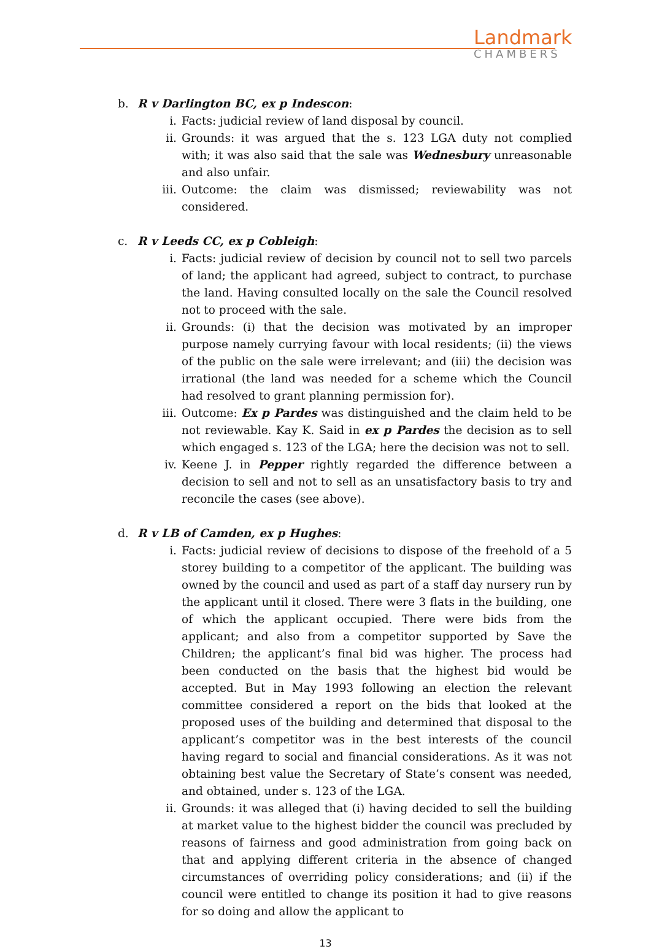Landmark
CHAMBERS
b. R v Darlington BC, ex p Indescon:
i. Facts: judicial review of land disposal by council.
ii. Grounds: it was argued that the s. 123 LGA duty not complied with; it was also said that the sale was Wednesbury unreasonable and also unfair.
iii. Outcome: the claim was dismissed; reviewability was not considered.
c. R v Leeds CC, ex p Cobleigh:
i. Facts: judicial review of decision by council not to sell two parcels of land; the applicant had agreed, subject to contract, to purchase the land. Having consulted locally on the sale the Council resolved not to proceed with the sale.
ii. Grounds: (i) that the decision was motivated by an improper purpose namely currying favour with local residents; (ii) the views of the public on the sale were irrelevant; and (iii) the decision was irrational (the land was needed for a scheme which the Council had resolved to grant planning permission for).
iii. Outcome: Ex p Pardes was distinguished and the claim held to be not reviewable. Kay K. Said in ex p Pardes the decision as to sell which engaged s. 123 of the LGA; here the decision was not to sell.
iv. Keene J. in Pepper rightly regarded the difference between a decision to sell and not to sell as an unsatisfactory basis to try and reconcile the cases (see above).
d. R v LB of Camden, ex p Hughes:
i. Facts: judicial review of decisions to dispose of the freehold of a 5 storey building to a competitor of the applicant. The building was owned by the council and used as part of a staff day nursery run by the applicant until it closed. There were 3 flats in the building, one of which the applicant occupied. There were bids from the applicant; and also from a competitor supported by Save the Children; the applicant’s final bid was higher. The process had been conducted on the basis that the highest bid would be accepted. But in May 1993 following an election the relevant committee considered a report on the bids that looked at the proposed uses of the building and determined that disposal to the applicant’s competitor was in the best interests of the council having regard to social and financial considerations. As it was not obtaining best value the Secretary of State’s consent was needed, and obtained, under s. 123 of the LGA.
ii. Grounds: it was alleged that (i) having decided to sell the building at market value to the highest bidder the council was precluded by reasons of fairness and good administration from going back on that and applying different criteria in the absence of changed circumstances of overriding policy considerations; and (ii) if the council were entitled to change its position it had to give reasons for so doing and allow the applicant to
13